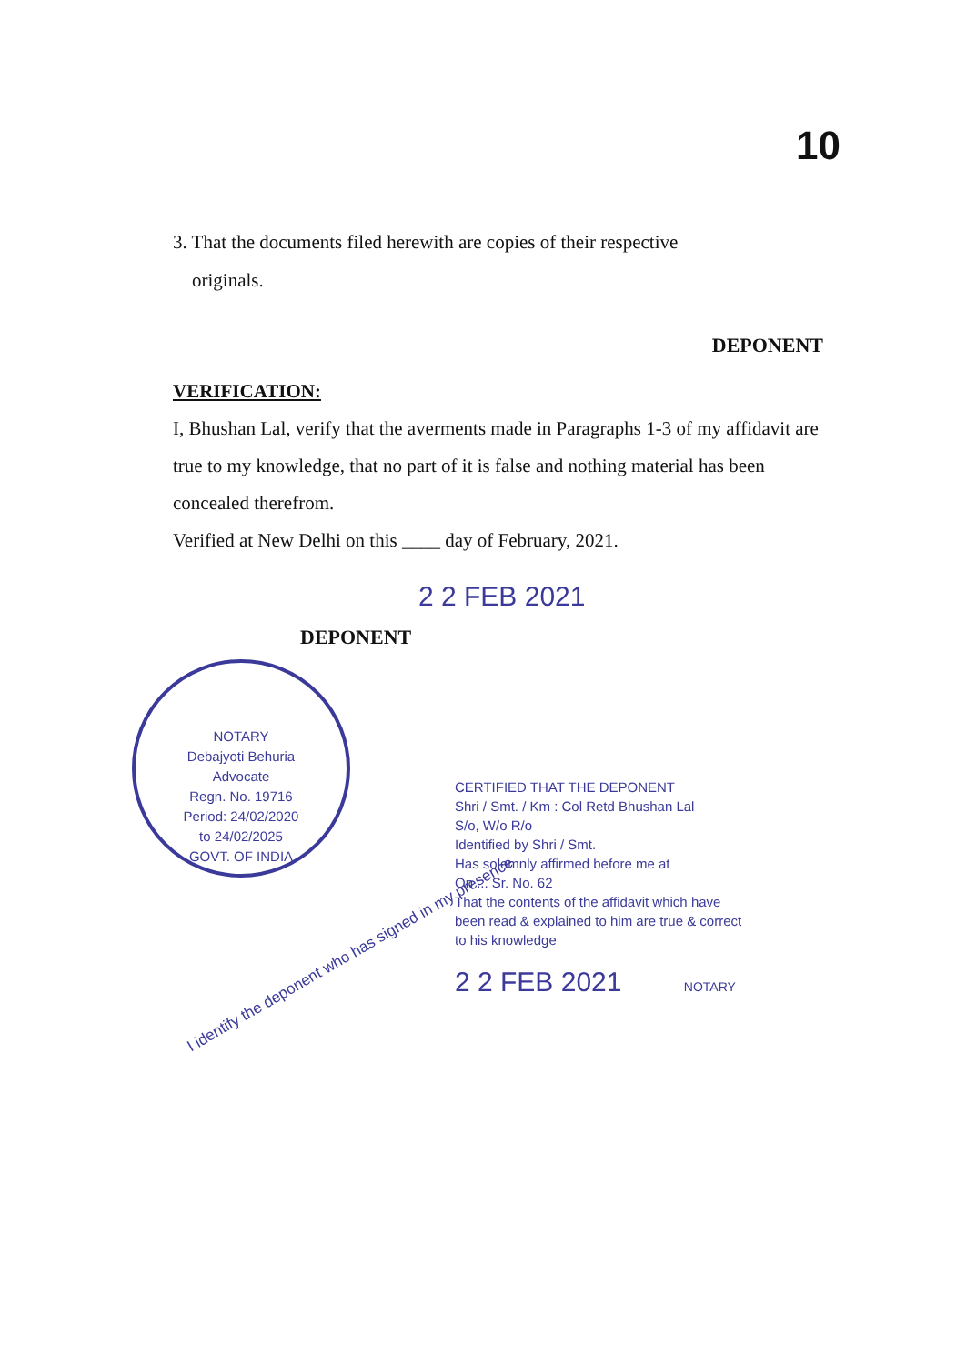10
3. That the documents filed herewith are copies of their respective
originals.
DEPONENT
VERIFICATION:
I, Bhushan Lal, verify that the averments made in Paragraphs 1-3 of my affidavit are true to my knowledge, that no part of it is false and nothing material has been concealed therefrom.
Verified at New Delhi on this ____ day of February, 2021.
2 2 FEB 2021
DEPONENT
NOTARY
Debajyoti Behuria
Advocate
Regn. No. 19716
Period: 24/02/2020
to 24/02/2025
GOVT. OF INDIA
I identify the deponent who has signed in my presence
CERTIFIED THAT THE DEPONENT
Shri / Smt. / Km : Col Retd Bhushan Lal
S/o, W/o R/o
Identified by Shri / Smt.
Has solemnly affirmed before me at
On ... Sr. No. 62
That the contents of the affidavit which have been read & explained to him are true & correct to his knowledge
2 2 FEB 2021 NOTARY